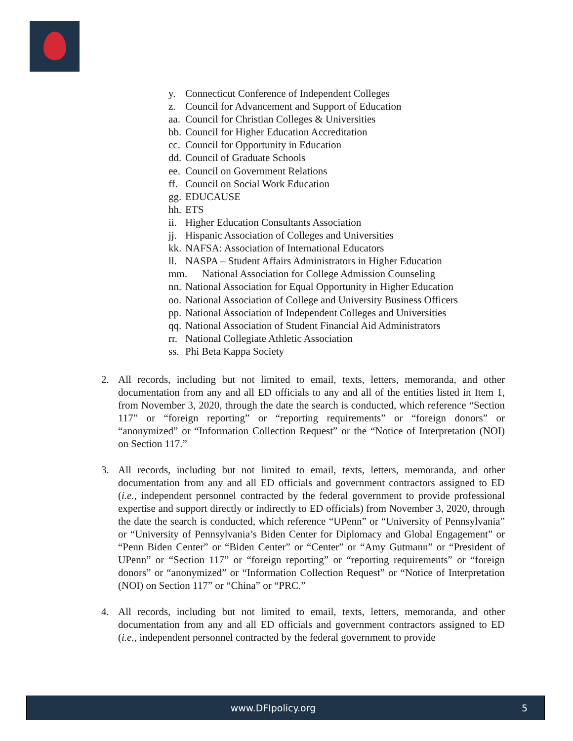y. Connecticut Conference of Independent Colleges
z. Council for Advancement and Support of Education
aa. Council for Christian Colleges & Universities
bb. Council for Higher Education Accreditation
cc. Council for Opportunity in Education
dd. Council of Graduate Schools
ee. Council on Government Relations
ff. Council on Social Work Education
gg. EDUCAUSE
hh. ETS
ii. Higher Education Consultants Association
jj. Hispanic Association of Colleges and Universities
kk. NAFSA: Association of International Educators
ll. NASPA – Student Affairs Administrators in Higher Education
mm. National Association for College Admission Counseling
nn. National Association for Equal Opportunity in Higher Education
oo. National Association of College and University Business Officers
pp. National Association of Independent Colleges and Universities
qq. National Association of Student Financial Aid Administrators
rr. National Collegiate Athletic Association
ss. Phi Beta Kappa Society
2. All records, including but not limited to email, texts, letters, memoranda, and other documentation from any and all ED officials to any and all of the entities listed in Item 1, from November 3, 2020, through the date the search is conducted, which reference “Section 117” or “foreign reporting” or “reporting requirements” or “foreign donors” or “anonymized” or “Information Collection Request” or the “Notice of Interpretation (NOI) on Section 117.”
3. All records, including but not limited to email, texts, letters, memoranda, and other documentation from any and all ED officials and government contractors assigned to ED (i.e., independent personnel contracted by the federal government to provide professional expertise and support directly or indirectly to ED officials) from November 3, 2020, through the date the search is conducted, which reference “UPenn” or “University of Pennsylvania” or “University of Pennsylvania’s Biden Center for Diplomacy and Global Engagement” or “Penn Biden Center” or “Biden Center” or “Center” or “Amy Gutmann” or “President of UPenn” or “Section 117” or “foreign reporting” or “reporting requirements” or “foreign donors” or “anonymized” or “Information Collection Request” or “Notice of Interpretation (NOI) on Section 117” or “China” or “PRC.”
4. All records, including but not limited to email, texts, letters, memoranda, and other documentation from any and all ED officials and government contractors assigned to ED (i.e., independent personnel contracted by the federal government to provide
www.DFIpolicy.org 5